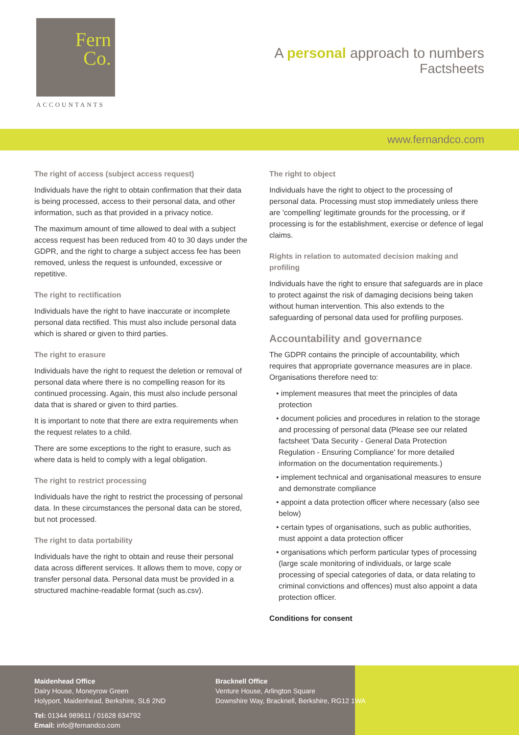Fern
Co.
ACCOUNTANTS
A personal approach to numbers
Factsheets
www.fernandco.com
The right of access (subject access request)
Individuals have the right to obtain confirmation that their data is being processed, access to their personal data, and other information, such as that provided in a privacy notice.
The maximum amount of time allowed to deal with a subject access request has been reduced from 40 to 30 days under the GDPR, and the right to charge a subject access fee has been removed, unless the request is unfounded, excessive or repetitive.
The right to rectification
Individuals have the right to have inaccurate or incomplete personal data rectified. This must also include personal data which is shared or given to third parties.
The right to erasure
Individuals have the right to request the deletion or removal of personal data where there is no compelling reason for its continued processing. Again, this must also include personal data that is shared or given to third parties.
It is important to note that there are extra requirements when the request relates to a child.
There are some exceptions to the right to erasure, such as where data is held to comply with a legal obligation.
The right to restrict processing
Individuals have the right to restrict the processing of personal data. In these circumstances the personal data can be stored, but not processed.
The right to data portability
Individuals have the right to obtain and reuse their personal data across different services. It allows them to move, copy or transfer personal data. Personal data must be provided in a structured machine-readable format (such as.csv).
The right to object
Individuals have the right to object to the processing of personal data. Processing must stop immediately unless there are 'compelling' legitimate grounds for the processing, or if processing is for the establishment, exercise or defence of legal claims.
Rights in relation to automated decision making and profiling
Individuals have the right to ensure that safeguards are in place to protect against the risk of damaging decisions being taken without human intervention. This also extends to the safeguarding of personal data used for profiling purposes.
Accountability and governance
The GDPR contains the principle of accountability, which requires that appropriate governance measures are in place. Organisations therefore need to:
• implement measures that meet the principles of data protection
• document policies and procedures in relation to the storage and processing of personal data (Please see our related factsheet 'Data Security - General Data Protection Regulation - Ensuring Compliance' for more detailed information on the documentation requirements.)
• implement technical and organisational measures to ensure and demonstrate compliance
• appoint a data protection officer where necessary (also see below)
• certain types of organisations, such as public authorities, must appoint a data protection officer
• organisations which perform particular types of processing (large scale monitoring of individuals, or large scale processing of special categories of data, or data relating to criminal convictions and offences) must also appoint a data protection officer.
Conditions for consent
Maidenhead Office
Dairy House, Moneyrow Green
Holyport, Maidenhead, Berkshire, SL6 2ND
Tel: 01344 989611 / 01628 634792
Email: info@fernandco.com
Bracknell Office
Venture House, Arlington Square
Downshire Way, Bracknell, Berkshire, RG12 1WA